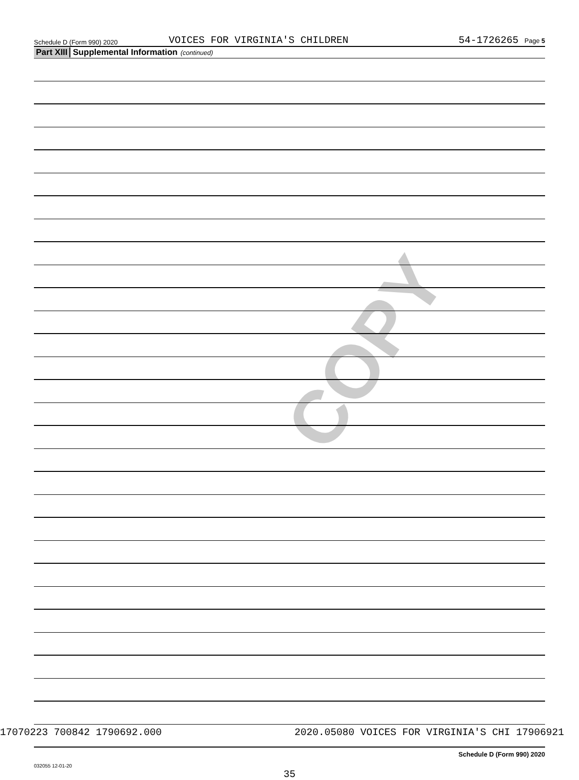COPY
Schedule D (Form 990) 2020
VOICES FOR VIRGINIA'S CHILDREN
54-1726265 Page 5
Part XIII Supplemental Information (continued)
Schedule D (Form 990) 2020
032055 12-01-20
35
17070223 700842 1790692.000 2020.05080 VOICES FOR VIRGINIA'S CHI 17906921